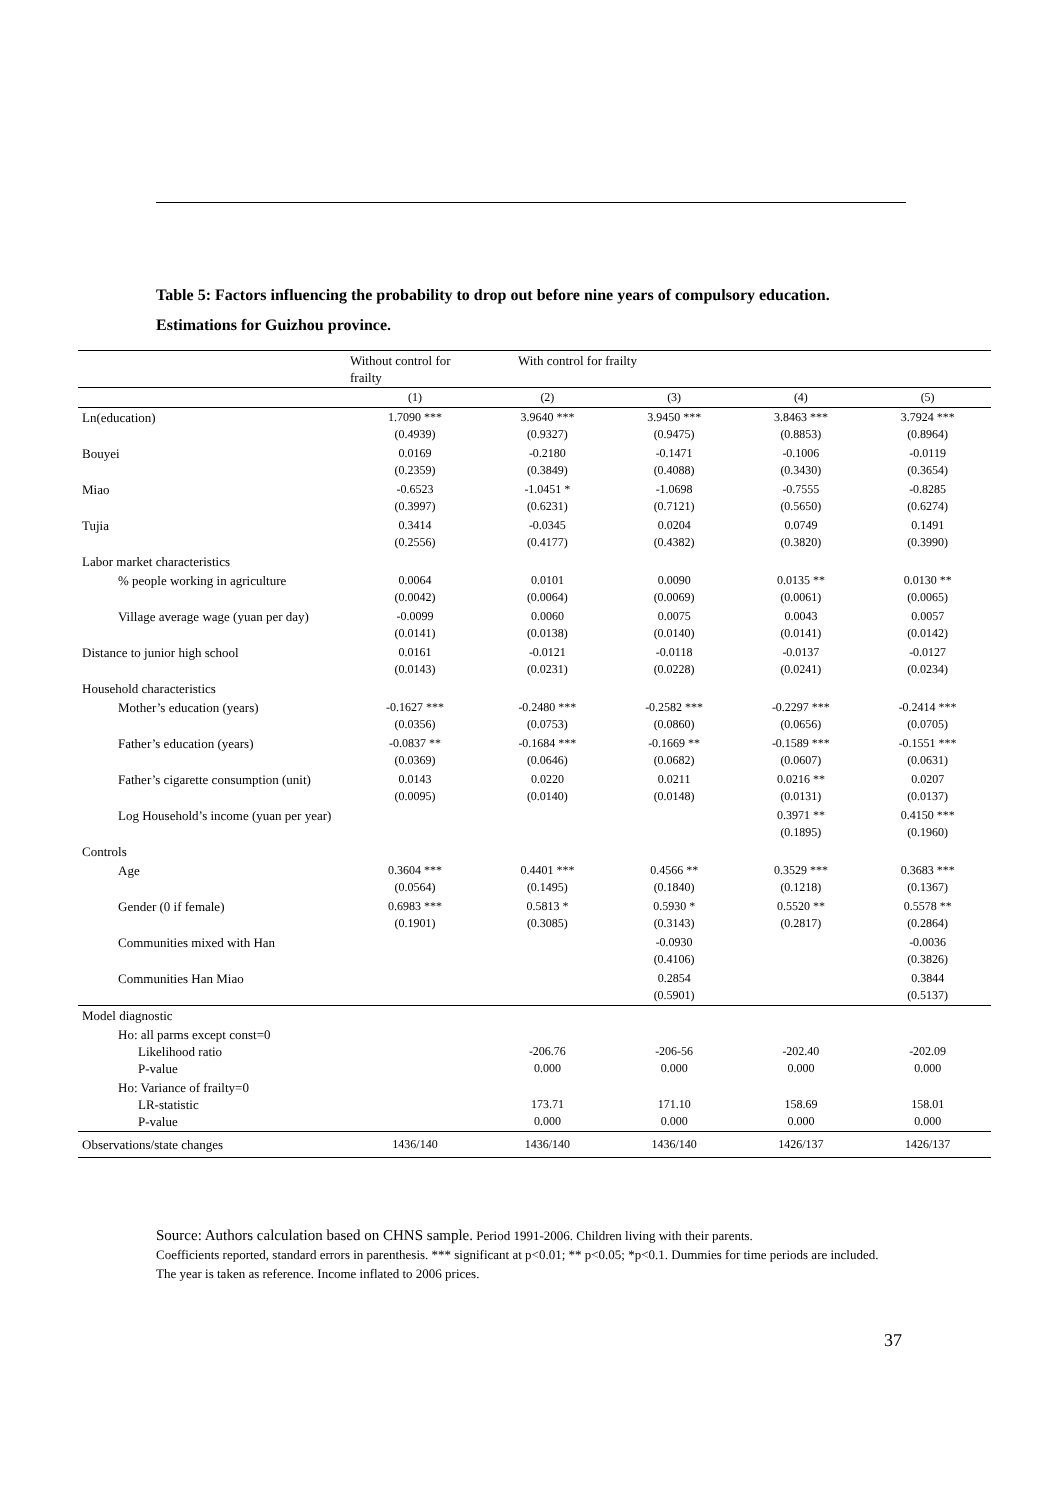Table 5: Factors influencing the probability to drop out before nine years of compulsory education.
Estimations for Guizhou province.
| | Without control for frailty | With control for frailty | | | |
| --- | --- | --- | --- | --- | --- |
| | (1) | (2) | (3) | (4) | (5) |
| Ln(education) | 1.7090 *** (0.4939) | 3.9640 *** (0.9327) | 3.9450 *** (0.9475) | 3.8463 *** (0.8853) | 3.7924 *** (0.8964) |
| Bouyei | 0.0169 (0.2359) | -0.2180 (0.3849) | -0.1471 (0.4088) | -0.1006 (0.3430) | -0.0119 (0.3654) |
| Miao | -0.6523 (0.3997) | -1.0451 * (0.6231) | -1.0698 (0.7121) | -0.7555 (0.5650) | -0.8285 (0.6274) |
| Tujia | 0.3414 (0.2556) | -0.0345 (0.4177) | 0.0204 (0.4382) | 0.0749 (0.3820) | 0.1491 (0.3990) |
| Labor market characteristics | | | | | |
| % people working in agriculture | 0.0064 (0.0042) | 0.0101 (0.0064) | 0.0090 (0.0069) | 0.0135 ** (0.0061) | 0.0130 ** (0.0065) |
| Village average wage (yuan per day) | -0.0099 (0.0141) | 0.0060 (0.0138) | 0.0075 (0.0140) | 0.0043 (0.0141) | 0.0057 (0.0142) |
| Distance to junior high school | 0.0161 (0.0143) | -0.0121 (0.0231) | -0.0118 (0.0228) | -0.0137 (0.0241) | -0.0127 (0.0234) |
| Household characteristics | | | | | |
| Mother’s education (years) | -0.1627 *** (0.0356) | -0.2480 *** (0.0753) | -0.2582 *** (0.0860) | -0.2297 *** (0.0656) | -0.2414 *** (0.0705) |
| Father’s education (years) | -0.0837 ** (0.0369) | -0.1684 *** (0.0646) | -0.1669 ** (0.0682) | -0.1589 *** (0.0607) | -0.1551 *** (0.0631) |
| Father’s cigarette consumption (unit) | 0.0143 (0.0095) | 0.0220 (0.0140) | 0.0211 (0.0148) | 0.0216 ** (0.0131) | 0.0207 (0.0137) |
| Log Household’s income (yuan per year) | | | | 0.3971 ** (0.1895) | 0.4150 *** (0.1960) |
| Controls | | | | | |
| Age | 0.3604 *** (0.0564) | 0.4401 *** (0.1495) | 0.4566 ** (0.1840) | 0.3529 *** (0.1218) | 0.3683 *** (0.1367) |
| Gender (0 if female) | 0.6983 *** (0.1901) | 0.5813 * (0.3085) | 0.5930 * (0.3143) | 0.5520 ** (0.2817) | 0.5578 ** (0.2864) |
| Communities mixed with Han | | | -0.0930 (0.4106) | | -0.0036 (0.3826) |
| Communities Han Miao | | | 0.2854 (0.5901) | | 0.3844 (0.5137) |
| Model diagnostic | | | | | |
| Ho: all parms except const=0 Likelihood ratio P-value | | -206.76 0.000 | -206-56 0.000 | -202.40 0.000 | -202.09 0.000 |
| Ho: Variance of frailty=0 LR-statistic P-value | | 173.71 0.000 | 171.10 0.000 | 158.69 0.000 | 158.01 0.000 |
| Observations/state changes | 1436/140 | 1436/140 | 1436/140 | 1426/137 | 1426/137 |
Source: Authors calculation based on CHNS sample. Period 1991-2006. Children living with their parents.
Coefficients reported, standard errors in parenthesis. *** significant at p<0.01; ** p<0.05; *p<0.1. Dummies for time periods are included. The year is taken as reference. Income inflated to 2006 prices.
37